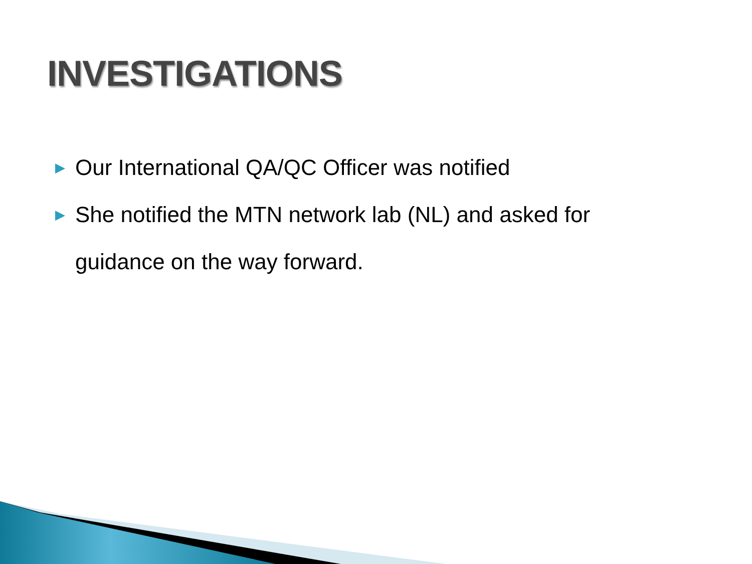INVESTIGATIONS
▶ Our International QA/QC Officer was notified
▶ She notified the MTN network lab (NL) and asked for guidance on the way forward.